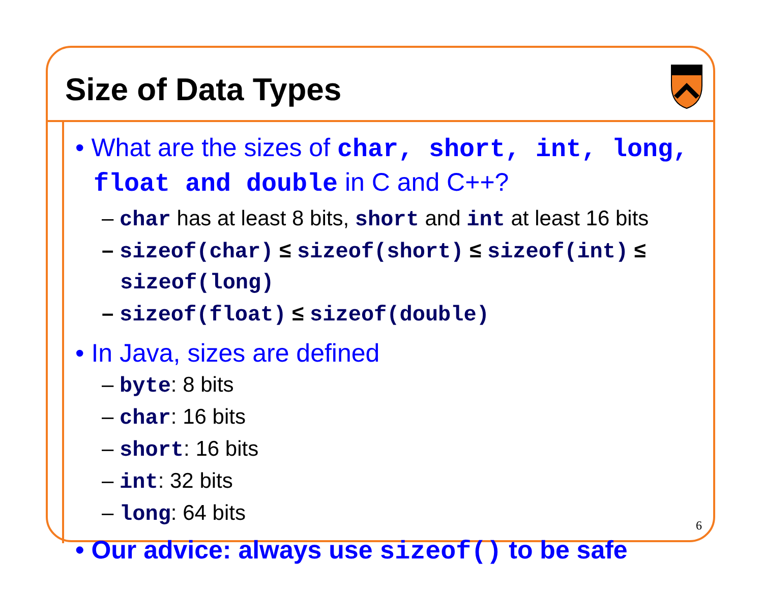Size of Data Types
• What are the sizes of char, short, int, long, float and double in C and C++?
– char has at least 8 bits, short and int at least 16 bits
– sizeof(char) ≤ sizeof(short) ≤ sizeof(int) ≤ sizeof(long)
– sizeof(float) ≤ sizeof(double)
• In Java, sizes are defined
– byte: 8 bits
– char: 16 bits
– short: 16 bits
– int: 32 bits
– long: 64 bits
• Our advice: always use sizeof() to be safe
6